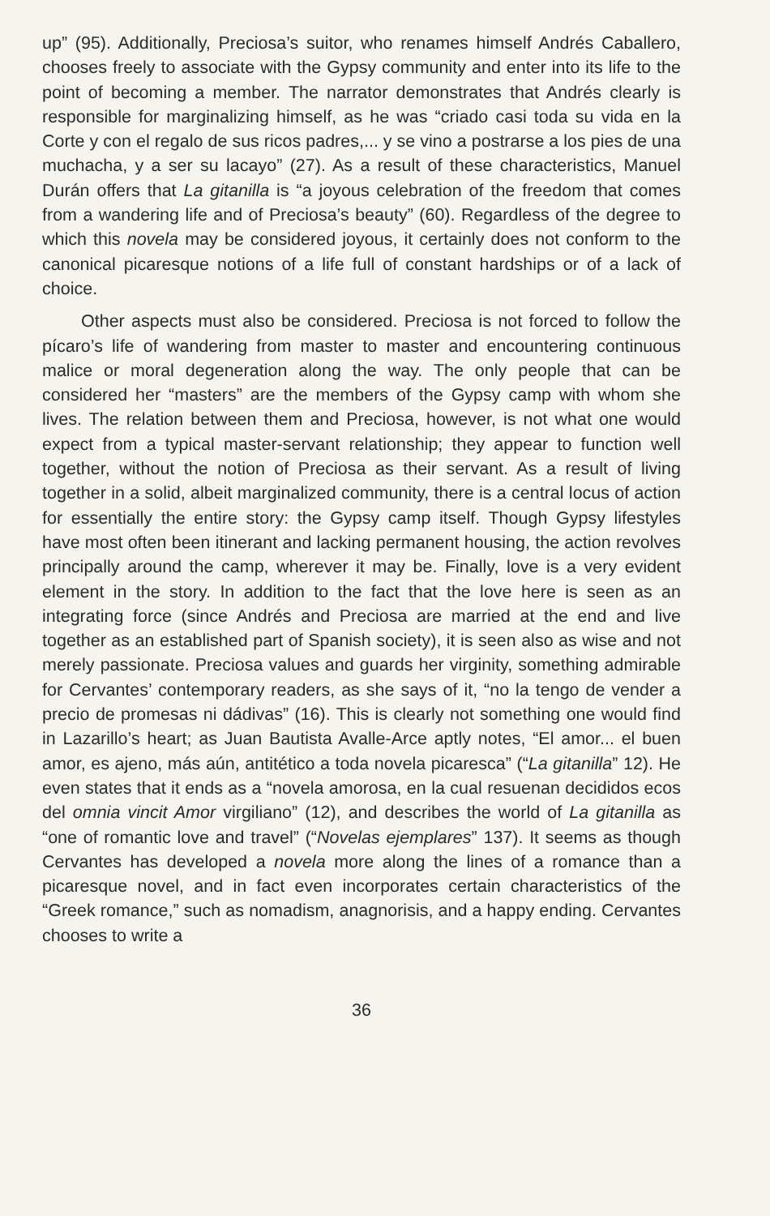up” (95). Additionally, Preciosa’s suitor, who renames himself Andrés Caballero, chooses freely to associate with the Gypsy community and enter into its life to the point of becoming a member. The narrator demonstrates that Andrés clearly is responsible for marginalizing himself, as he was “criado casi toda su vida en la Corte y con el regalo de sus ricos padres,... y se vino a postrarse a los pies de una muchacha, y a ser su lacayo” (27). As a result of these characteristics, Manuel Durán offers that La gitanilla is “a joyous celebration of the freedom that comes from a wandering life and of Preciosa’s beauty” (60). Regardless of the degree to which this novela may be considered joyous, it certainly does not conform to the canonical picaresque notions of a life full of constant hardships or of a lack of choice.
Other aspects must also be considered. Preciosa is not forced to follow the pícaro’s life of wandering from master to master and encountering continuous malice or moral degeneration along the way. The only people that can be considered her “masters” are the members of the Gypsy camp with whom she lives. The relation between them and Preciosa, however, is not what one would expect from a typical master-servant relationship; they appear to function well together, without the notion of Preciosa as their servant. As a result of living together in a solid, albeit marginalized community, there is a central locus of action for essentially the entire story: the Gypsy camp itself. Though Gypsy lifestyles have most often been itinerant and lacking permanent housing, the action revolves principally around the camp, wherever it may be. Finally, love is a very evident element in the story. In addition to the fact that the love here is seen as an integrating force (since Andrés and Preciosa are married at the end and live together as an established part of Spanish society), it is seen also as wise and not merely passionate. Preciosa values and guards her virginity, something admirable for Cervantes’ contemporary readers, as she says of it, “no la tengo de vender a precio de promesas ni dádivas” (16). This is clearly not something one would find in Lazarillo’s heart; as Juan Bautista Avalle-Arce aptly notes, “El amor... el buen amor, es ajeno, más aún, antitético a toda novela picaresca” (“La gitanilla” 12). He even states that it ends as a “novela amorosa, en la cual resuenan decididos ecos del omnia vincit Amor virgiliano” (12), and describes the world of La gitanilla as “one of romantic love and travel” (“Novelas ejemplares” 137). It seems as though Cervantes has developed a novela more along the lines of a romance than a picaresque novel, and in fact even incorporates certain characteristics of the “Greek romance,” such as nomadism, anagnorisis, and a happy ending. Cervantes chooses to write a
36